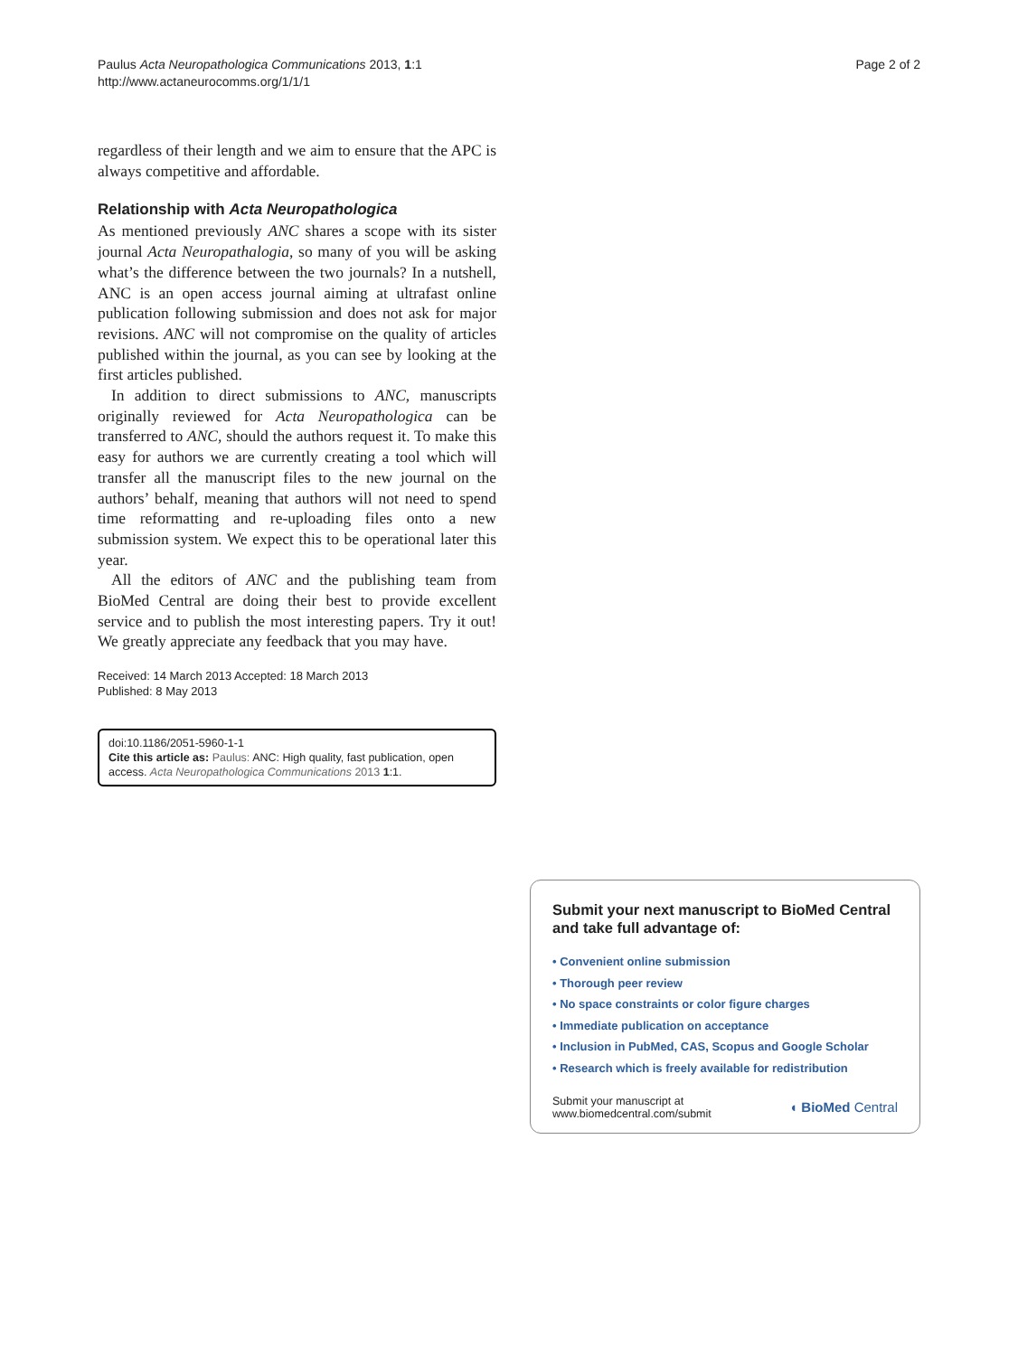Paulus Acta Neuropathologica Communications 2013, 1:1
http://www.actaneurocomms.org/1/1/1
Page 2 of 2
regardless of their length and we aim to ensure that the APC is always competitive and affordable.
Relationship with Acta Neuropathologica
As mentioned previously ANC shares a scope with its sister journal Acta Neuropathalogia, so many of you will be asking what’s the difference between the two journals? In a nutshell, ANC is an open access journal aiming at ultrafast online publication following submission and does not ask for major revisions. ANC will not compromise on the quality of articles published within the journal, as you can see by looking at the first articles published.
In addition to direct submissions to ANC, manuscripts originally reviewed for Acta Neuropathologica can be transferred to ANC, should the authors request it. To make this easy for authors we are currently creating a tool which will transfer all the manuscript files to the new journal on the authors’ behalf, meaning that authors will not need to spend time reformatting and re-uploading files onto a new submission system. We expect this to be operational later this year.
All the editors of ANC and the publishing team from BioMed Central are doing their best to provide excellent service and to publish the most interesting papers. Try it out! We greatly appreciate any feedback that you may have.
Received: 14 March 2013 Accepted: 18 March 2013
Published: 8 May 2013
doi:10.1186/2051-5960-1-1
Cite this article as: Paulus: ANC: High quality, fast publication, open access. Acta Neuropathologica Communications 2013 1:1.
Submit your next manuscript to BioMed Central and take full advantage of:
• Convenient online submission
• Thorough peer review
• No space constraints or color figure charges
• Immediate publication on acceptance
• Inclusion in PubMed, CAS, Scopus and Google Scholar
• Research which is freely available for redistribution
Submit your manuscript at
www.biomedcentral.com/submit
◖ BioMed Central